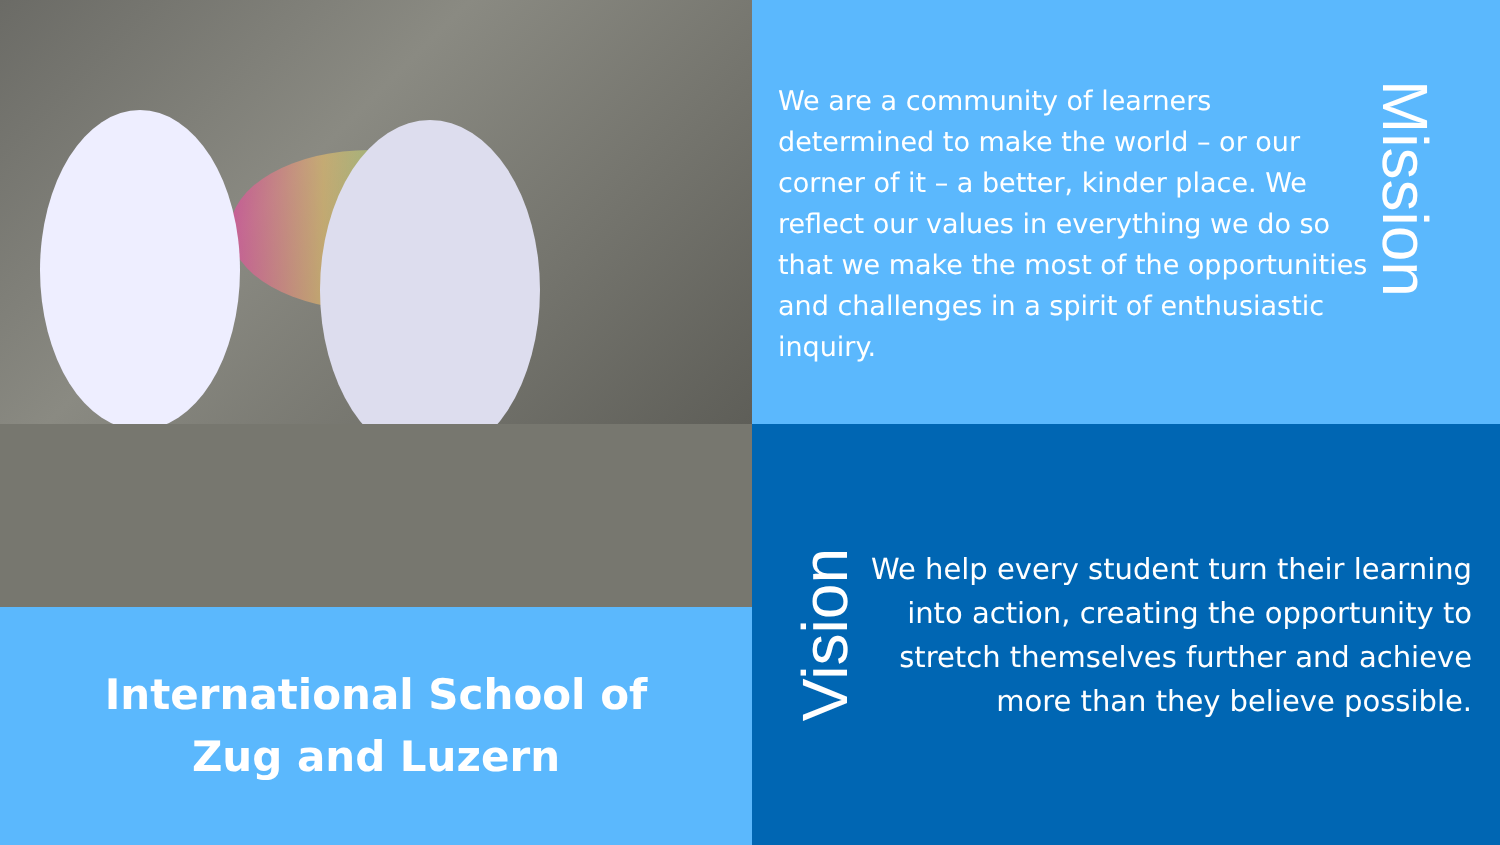We are a community of learners determined to make the world – or our corner of it – a better, kinder place. We reflect our values in everything we do so that we make the most of the opportunities and challenges in a spirit of enthusiastic inquiry.
Mission
International School of
Zug and Luzern
Vision
We help every student turn their learning into action, creating the opportunity to stretch themselves further and achieve more than they believe possible.